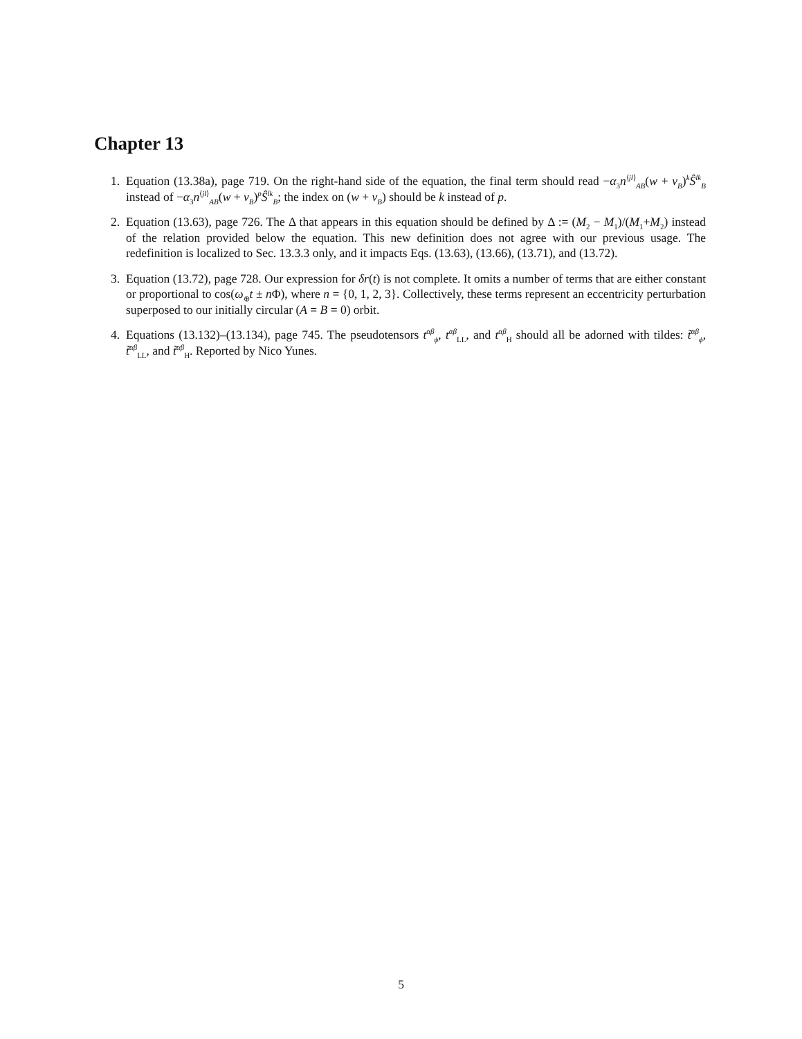Chapter 13
1. Equation (13.38a), page 719. On the right-hand side of the equation, the final term should read −α<sub>3</sub>n<sup>⟨jl⟩</sup><sub>AB</sub>(w + v<sub>B</sub>)<sup>k</sup>Ŝ<sup>lk</sup><sub>B</sub> instead of −α<sub>3</sub>n<sup>⟨jl⟩</sup><sub>AB</sub>(w + v<sub>B</sub>)<sup>p</sup>Ŝ<sup>lk</sup><sub>B</sub>; the index on (w + v<sub>B</sub>) should be k instead of p.
2. Equation (13.63), page 726. The Δ that appears in this equation should be defined by Δ := (M<sub>2</sub> − M<sub>1</sub>)/(M<sub>1</sub>+M<sub>2</sub>) instead of the relation provided below the equation. This new definition does not agree with our previous usage. The redefinition is localized to Sec. 13.3.3 only, and it impacts Eqs. (13.63), (13.66), (13.71), and (13.72).
3. Equation (13.72), page 728. Our expression for δr(t) is not complete. It omits a number of terms that are either constant or proportional to cos(ω<sub>⊕</sub>t ± n Φ), where n = {0, 1, 2, 3}. Collectively, these terms represent an eccentricity perturbation superposed to our initially circular (A = B = 0) orbit.
4. Equations (13.132)–(13.134), page 745. The pseudotensors t<sup>αβ</sup><sub>ϕ</sub>, t<sup>αβ</sup><sub>LL</sub>, and t<sup>αβ</sup><sub>H</sub> should all be adorned with tildes: t̃<sup>αβ</sup><sub>ϕ</sub>, t̃<sup>αβ</sup><sub>LL</sub>, and t̃<sup>αβ</sup><sub>H</sub>. Reported by Nico Yunes.
5